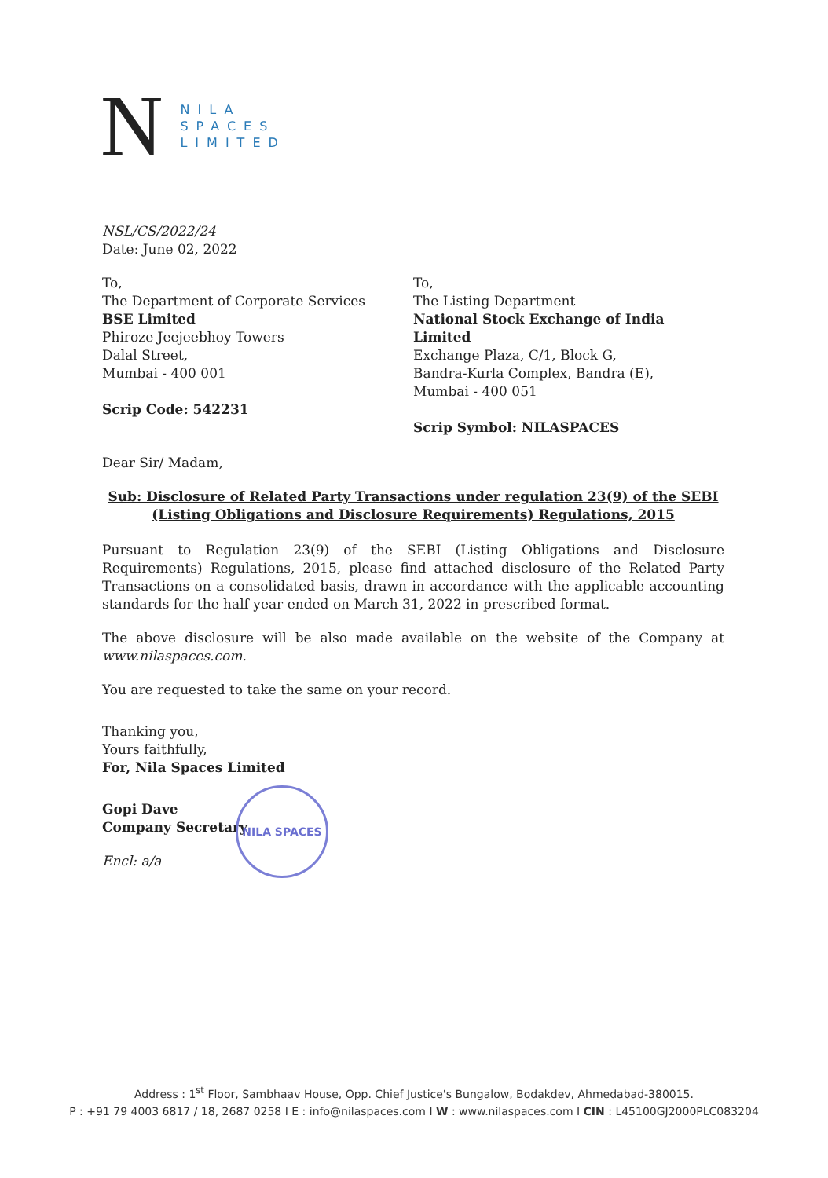N
NILA
SPACES
LIMITED
NSL/CS/2022/24
Date: June 02, 2022
To,
The Department of Corporate Services
BSE Limited
Phiroze Jeejeebhoy Towers
Dalal Street,
Mumbai - 400 001
Scrip Code: 542231
To,
The Listing Department
National Stock Exchange of India Limited
Exchange Plaza, C/1, Block G,
Bandra-Kurla Complex, Bandra (E),
Mumbai - 400 051
Scrip Symbol: NILASPACES
Dear Sir/ Madam,
Sub: Disclosure of Related Party Transactions under regulation 23(9) of the SEBI (Listing Obligations and Disclosure Requirements) Regulations, 2015
Pursuant to Regulation 23(9) of the SEBI (Listing Obligations and Disclosure Requirements) Regulations, 2015, please find attached disclosure of the Related Party Transactions on a consolidated basis, drawn in accordance with the applicable accounting standards for the half year ended on March 31, 2022 in prescribed format.
The above disclosure will be also made available on the website of the Company at www.nilaspaces.com.
You are requested to take the same on your record.
Thanking you,
Yours faithfully,
For, Nila Spaces Limited
Gopi Dave
Company Secretary
Encl: a/a
NILA SPACES
Address : 1<sup>st</sup> Floor, Sambhaav House, Opp. Chief Justice's Bungalow, Bodakdev, Ahmedabad-380015.
P : +91 79 4003 6817 / 18, 2687 0258 I E : info@nilaspaces.com I W : www.nilaspaces.com I CIN : L45100GJ2000PLC083204